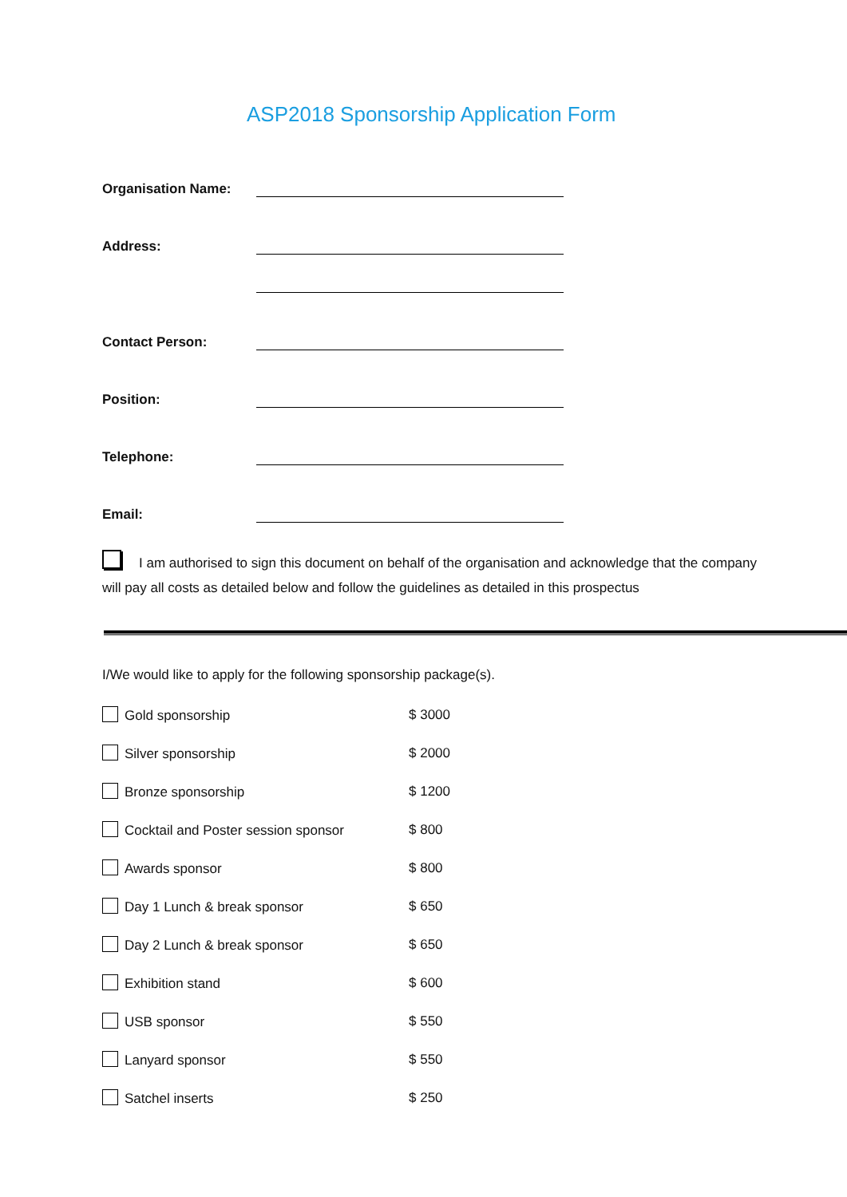ASP2018 Sponsorship Application Form
Organisation Name:
Address:
Contact Person:
Position:
Telephone:
Email:
I am authorised to sign this document on behalf of the organisation and acknowledge that the company will pay all costs as detailed below and follow the guidelines as detailed in this prospectus
I/We would like to apply for the following sponsorship package(s).
Gold sponsorship $ 3000
Silver sponsorship $ 2000
Bronze sponsorship $ 1200
Cocktail and Poster session sponsor $ 800
Awards sponsor $ 800
Day 1 Lunch & break sponsor $ 650
Day 2 Lunch & break sponsor $ 650
Exhibition stand $ 600
USB sponsor $ 550
Lanyard sponsor $ 550
Satchel inserts $ 250